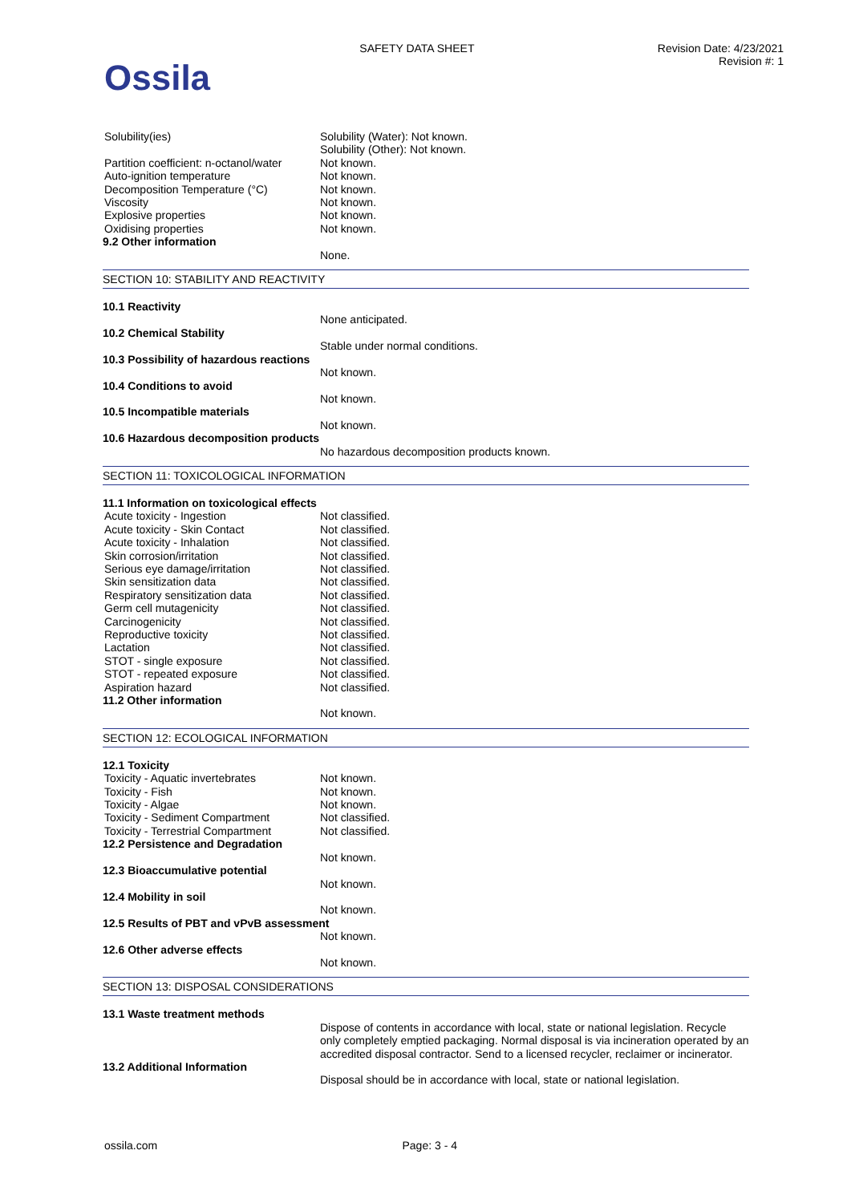Ossila
SAFETY DATA SHEET Revision Date: 4/23/2021
Revision #: 1
Solubility(ies) Solubility (Water): Not known.
Solubility (Other): Not known.
Partition coefficient: n-octanol/water
Not known.
Auto-ignition temperature Not known.
Decomposition Temperature (°C) Not known.
Viscosity Not known.
Explosive properties Not known.
Oxidising properties Not known.
9.2 Other information
None.
SECTION 10: STABILITY AND REACTIVITY
10.1 Reactivity
None anticipated.
10.2 Chemical Stability
Stable under normal conditions.
10.3 Possibility of hazardous reactions
Not known.
10.4 Conditions to avoid
Not known.
10.5 Incompatible materials
Not known.
10.6 Hazardous decomposition products
No hazardous decomposition products known.
SECTION 11: TOXICOLOGICAL INFORMATION
11.1 Information on toxicological effects
Acute toxicity - Ingestion Not classified.
Acute toxicity - Skin Contact Not classified.
Acute toxicity - Inhalation Not classified.
Skin corrosion/irritation Not classified.
Serious eye damage/irritation Not classified.
Skin sensitization data Not classified.
Respiratory sensitization data Not classified.
Germ cell mutagenicity Not classified.
Carcinogenicity Not classified.
Reproductive toxicity Not classified.
Lactation Not classified.
STOT - single exposure Not classified.
STOT - repeated exposure Not classified.
Aspiration hazard Not classified.
11.2 Other information
Not known.
SECTION 12: ECOLOGICAL INFORMATION
12.1 Toxicity
Toxicity - Aquatic invertebrates Not known.
Toxicity - Fish Not known.
Toxicity - Algae Not known.
Toxicity - Sediment Compartment Not classified.
Toxicity - Terrestrial Compartment
Not classified.
12.2 Persistence and Degradation
Not known.
12.3 Bioaccumulative potential
Not known.
12.4 Mobility in soil
Not known.
12.5 Results of PBT and vPvB assessment
Not known.
12.6 Other adverse effects
Not known.
SECTION 13: DISPOSAL CONSIDERATIONS
13.1 Waste treatment methods
Dispose of contents in accordance with local, state or national legislation. Recycle only completely emptied packaging. Normal disposal is via incineration operated by an accredited disposal contractor. Send to a licensed recycler, reclaimer or incinerator.
13.2 Additional Information
Disposal should be in accordance with local, state or national legislation.
ossila.com Page: 3 - 4